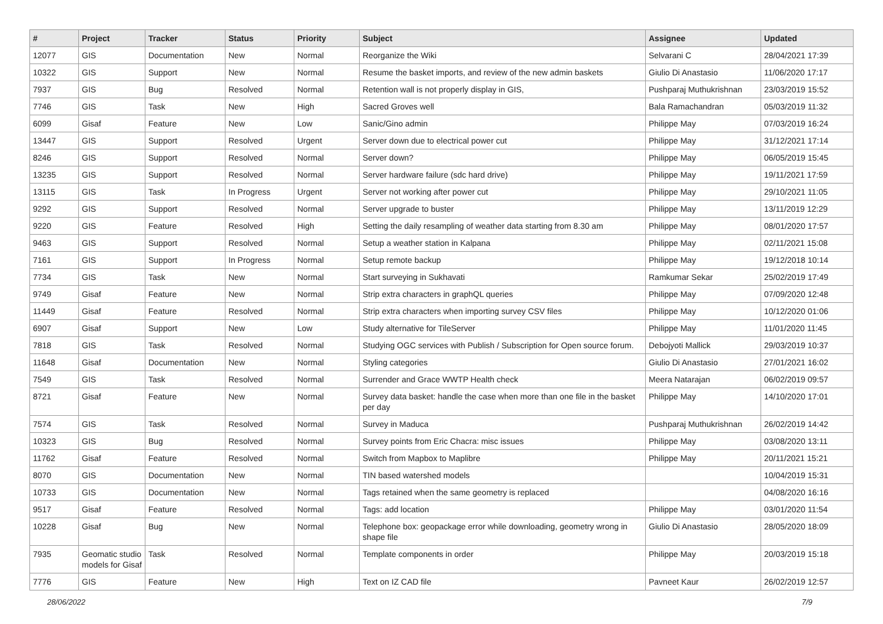| # | Project | Tracker | Status | Priority | Subject | Assignee | Updated |
| --- | --- | --- | --- | --- | --- | --- | --- |
| 12077 | GIS | Documentation | New | Normal | Reorganize the Wiki | Selvarani C | 28/04/2021 17:39 |
| 10322 | GIS | Support | New | Normal | Resume the basket imports, and review of the new admin baskets | Giulio Di Anastasio | 11/06/2020 17:17 |
| 7937 | GIS | Bug | Resolved | Normal | Retention wall is not properly display in GIS, | Pushparaj Muthukrishnan | 23/03/2019 15:52 |
| 7746 | GIS | Task | New | High | Sacred Groves well | Bala Ramachandran | 05/03/2019 11:32 |
| 6099 | Gisaf | Feature | New | Low | Sanic/Gino admin | Philippe May | 07/03/2019 16:24 |
| 13447 | GIS | Support | Resolved | Urgent | Server down due to electrical power cut | Philippe May | 31/12/2021 17:14 |
| 8246 | GIS | Support | Resolved | Normal | Server down? | Philippe May | 06/05/2019 15:45 |
| 13235 | GIS | Support | Resolved | Normal | Server hardware failure (sdc hard drive) | Philippe May | 19/11/2021 17:59 |
| 13115 | GIS | Task | In Progress | Urgent | Server not working after power cut | Philippe May | 29/10/2021 11:05 |
| 9292 | GIS | Support | Resolved | Normal | Server upgrade to buster | Philippe May | 13/11/2019 12:29 |
| 9220 | GIS | Feature | Resolved | High | Setting the daily resampling of weather data starting from 8.30 am | Philippe May | 08/01/2020 17:57 |
| 9463 | GIS | Support | Resolved | Normal | Setup a weather station in Kalpana | Philippe May | 02/11/2021 15:08 |
| 7161 | GIS | Support | In Progress | Normal | Setup remote backup | Philippe May | 19/12/2018 10:14 |
| 7734 | GIS | Task | New | Normal | Start surveying in Sukhavati | Ramkumar Sekar | 25/02/2019 17:49 |
| 9749 | Gisaf | Feature | New | Normal | Strip extra characters in graphQL queries | Philippe May | 07/09/2020 12:48 |
| 11449 | Gisaf | Feature | Resolved | Normal | Strip extra characters when importing survey CSV files | Philippe May | 10/12/2020 01:06 |
| 6907 | Gisaf | Support | New | Low | Study alternative for TileServer | Philippe May | 11/01/2020 11:45 |
| 7818 | GIS | Task | Resolved | Normal | Studying OGC services with Publish / Subscription for Open source forum. | Debojyoti Mallick | 29/03/2019 10:37 |
| 11648 | Gisaf | Documentation | New | Normal | Styling categories | Giulio Di Anastasio | 27/01/2021 16:02 |
| 7549 | GIS | Task | Resolved | Normal | Surrender and Grace WWTP Health check | Meera Natarajan | 06/02/2019 09:57 |
| 8721 | Gisaf | Feature | New | Normal | Survey data basket: handle the case when more than one file in the basket per day | Philippe May | 14/10/2020 17:01 |
| 7574 | GIS | Task | Resolved | Normal | Survey in Maduca | Pushparaj Muthukrishnan | 26/02/2019 14:42 |
| 10323 | GIS | Bug | Resolved | Normal | Survey points from Eric Chacra: misc issues | Philippe May | 03/08/2020 13:11 |
| 11762 | Gisaf | Feature | Resolved | Normal | Switch from Mapbox to Maplibre | Philippe May | 20/11/2021 15:21 |
| 8070 | GIS | Documentation | New | Normal | TIN based watershed models | | 10/04/2019 15:31 |
| 10733 | GIS | Documentation | New | Normal | Tags retained when the same geometry is replaced | | 04/08/2020 16:16 |
| 9517 | Gisaf | Feature | Resolved | Normal | Tags: add location | Philippe May | 03/01/2020 11:54 |
| 10228 | Gisaf | Bug | New | Normal | Telephone box: geopackage error while downloading, geometry wrong in shape file | Giulio Di Anastasio | 28/05/2020 18:09 |
| 7935 | Geomatic studio models for Gisaf | Task | Resolved | Normal | Template components in order | Philippe May | 20/03/2019 15:18 |
| 7776 | GIS | Feature | New | High | Text on IZ CAD file | Pavneet Kaur | 26/02/2019 12:57 |
28/06/2022 7/9